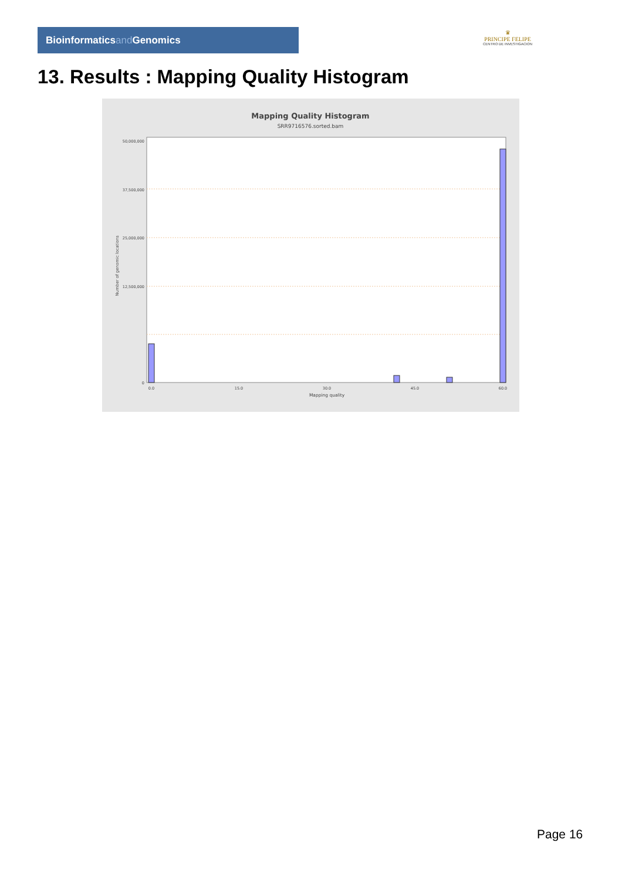Bioinformaticsand Genomics
♛
PRINCIPE FELIPE
CENTRO DE INVESTIGACION
13. Results : Mapping Quality Histogram
Mapping Quality Histogram
SRR9716576.sorted.bam
50,000,000
37,500,000
25,000,000
12,500,000
0
Number of genomic locations
0.0
15.0
30.0
45.0
60.0
Mapping quality
Page 16